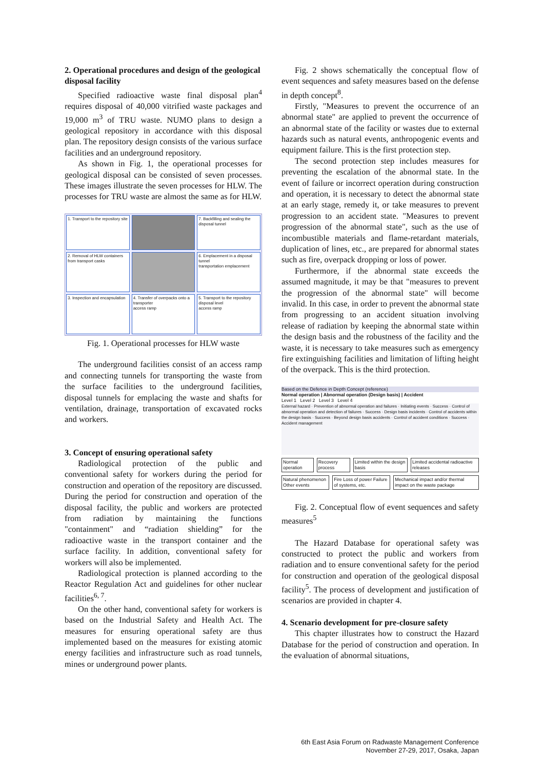2. Operational procedures and design of the geological disposal facility
Specified radioactive waste final disposal plan<sup>4</sup> requires disposal of 40,000 vitrified waste packages and 19,000 m<sup>3</sup> of TRU waste. NUMO plans to design a geological repository in accordance with this disposal plan. The repository design consists of the various surface facilities and an underground repository.
As shown in Fig. 1, the operational processes for geological disposal can be consisted of seven processes. These images illustrate the seven processes for HLW. The processes for TRU waste are almost the same as for HLW.
1. Transport to the repository site
7. Backfilling and sealing the disposal tunnel
2. Removal of HLW containers from transport casks
6. Emplacement in a disposal tunnel
transportation emplacement
3. Inspection and encapsulation
4. Transfer of overpacks onto a transporter
access ramp
5. Transport to the repository disposal level
access ramp
Fig. 1. Operational processes for HLW waste
The underground facilities consist of an access ramp and connecting tunnels for transporting the waste from the surface facilities to the underground facilities, disposal tunnels for emplacing the waste and shafts for ventilation, drainage, transportation of excavated rocks and workers.
3. Concept of ensuring operational safety
Radiological protection of the public and conventional safety for workers during the period for construction and operation of the repository are discussed. During the period for construction and operation of the disposal facility, the public and workers are protected from radiation by maintaining the functions "containment" and “radiation shielding” for the radioactive waste in the transport container and the surface facility. In addition, conventional safety for workers will also be implemented.
Radiological protection is planned according to the Reactor Regulation Act and guidelines for other nuclear facilities<sup>6, 7</sup>.
On the other hand, conventional safety for workers is based on the Industrial Safety and Health Act. The measures for ensuring operational safety are thus implemented based on the measures for existing atomic energy facilities and infrastructure such as road tunnels, mines or underground power plants.
Fig. 2 shows schematically the conceptual flow of event sequences and safety measures based on the defense in depth concept<sup>8</sup>.
Firstly, "Measures to prevent the occurrence of an abnormal state" are applied to prevent the occurrence of an abnormal state of the facility or wastes due to external hazards such as natural events, anthropogenic events and equipment failure. This is the first protection step.
The second protection step includes measures for preventing the escalation of the abnormal state. In the event of failure or incorrect operation during construction and operation, it is necessary to detect the abnormal state at an early stage, remedy it, or take measures to prevent progression to an accident state. "Measures to prevent progression of the abnormal state", such as the use of incombustible materials and flame-retardant materials, duplication of lines, etc., are prepared for abnormal states such as fire, overpack dropping or loss of power.
Furthermore, if the abnormal state exceeds the assumed magnitude, it may be that "measures to prevent the progression of the abnormal state" will become invalid. In this case, in order to prevent the abnormal state from progressing to an accident situation involving release of radiation by keeping the abnormal state within the design basis and the robustness of the facility and the waste, it is necessary to take measures such as emergency fire extinguishing facilities and limitation of lifting height of the overpack. This is the third protection.
Based on the Defence in Depth Concept (reference)
Normal operation | Abnormal operation (Design basis) | Accident
Level 1 Level 2 Level 3 Level 4
External hazard · Prevention of abnormal operation and failures · Initiating events · Success · Control of abnormal operation and detection of failures · Success · Design basis incidents · Control of accidents within the design basis · Success · Beyond design basis accidents · Control of accident conditions · Success · Accident management
Normal operation Recovery process Limited within the design basis Limited accidental radioactive releases
Natural phenomenon Other events Fire Loss of power Failure of systems, etc. Mechanical impact and/or thermal impact on the waste package
Fig. 2. Conceptual flow of event sequences and safety measures<sup>5</sup>
The Hazard Database for operational safety was constructed to protect the public and workers from radiation and to ensure conventional safety for the period for construction and operation of the geological disposal facility<sup>5</sup>. The process of development and justification of scenarios are provided in chapter 4.
4. Scenario development for pre-closure safety
This chapter illustrates how to construct the Hazard Database for the period of construction and operation. In the evaluation of abnormal situations,
6th East Asia Forum on Radwaste Management Conference
November 27-29, 2017, Osaka, Japan